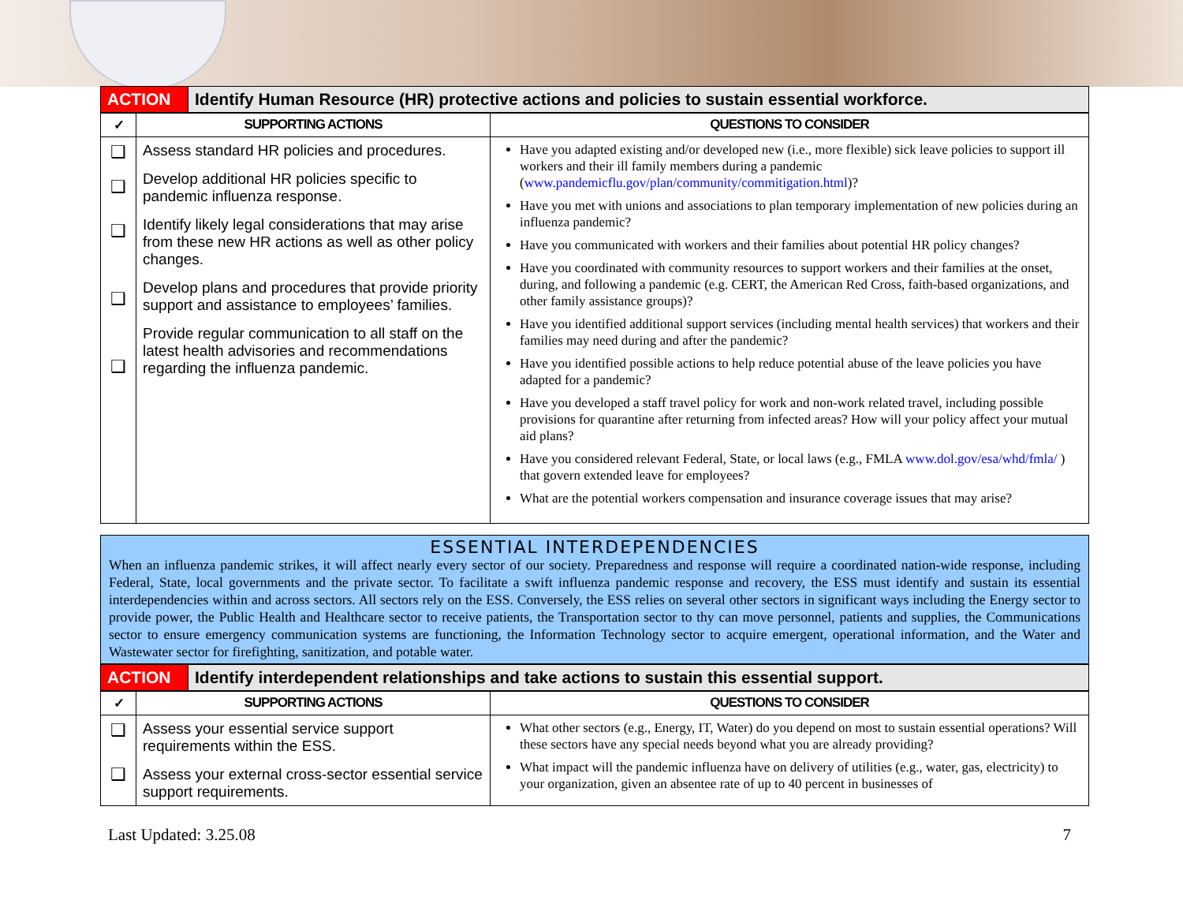| ACTION | Identify Human Resource (HR) protective actions and policies to sustain essential workforce. |
| ✓ | SUPPORTING ACTIONS | QUESTIONS TO CONSIDER |
| --- | --- | --- |
| ❑ ❑ ❑ ❑ ❑ | Assess standard HR policies and procedures. Develop additional HR policies specific to pandemic influenza response. Identify likely legal considerations that may arise from these new HR actions as well as other policy changes. Develop plans and procedures that provide priority support and assistance to employees’ families. Provide regular communication to all staff on the latest health advisories and recommendations regarding the influenza pandemic. | Have you adapted existing and/or developed new (i.e., more flexible) sick leave policies to support ill workers and their ill family members during a pandemic ( www.pandemicflu.gov/plan/community/commitigation.html )? Have you met with unions and associations to plan temporary implementation of new policies during an influenza pandemic? Have you communicated with workers and their families about potential HR policy changes? Have you coordinated with community resources to support workers and their families at the onset, during, and following a pandemic (e.g. CERT, the American Red Cross, faith-based organizations, and other family assistance groups)? Have you identified additional support services (including mental health services) that workers and their families may need during and after the pandemic? Have you identified possible actions to help reduce potential abuse of the leave policies you have adapted for a pandemic? Have you developed a staff travel policy for work and non-work related travel, including possible provisions for quarantine after returning from infected areas? How will your policy affect your mutual aid plans? Have you considered relevant Federal, State, or local laws (e.g., FMLA www.dol.gov/esa/whd/fmla/ ) that govern extended leave for employees? What are the potential workers compensation and insurance coverage issues that may arise? |
ESSENTIAL INTERDEPENDENCIES
When an influenza pandemic strikes, it will affect nearly every sector of our society. Preparedness and response will require a coordinated nation-wide response, including Federal, State, local governments and the private sector. To facilitate a swift influenza pandemic response and recovery, the ESS must identify and sustain its essential interdependencies within and across sectors. All sectors rely on the ESS. Conversely, the ESS relies on several other sectors in significant ways including the Energy sector to provide power, the Public Health and Healthcare sector to receive patients, the Transportation sector to thy can move personnel, patients and supplies, the Communications sector to ensure emergency communication systems are functioning, the Information Technology sector to acquire emergent, operational information, and the Water and Wastewater sector for firefighting, sanitization, and potable water.
| ACTION | Identify interdependent relationships and take actions to sustain this essential support. |
| ✓ | SUPPORTING ACTIONS | QUESTIONS TO CONSIDER |
| --- | --- | --- |
| ❑ ❑ | Assess your essential service support requirements within the ESS. Assess your external cross-sector essential service support requirements. | What other sectors (e.g., Energy, IT, Water) do you depend on most to sustain essential operations? Will these sectors have any special needs beyond what you are already providing? What impact will the pandemic influenza have on delivery of utilities (e.g., water, gas, electricity) to your organization, given an absentee rate of up to 40 percent in businesses of |
Last Updated: 3.25.08 7